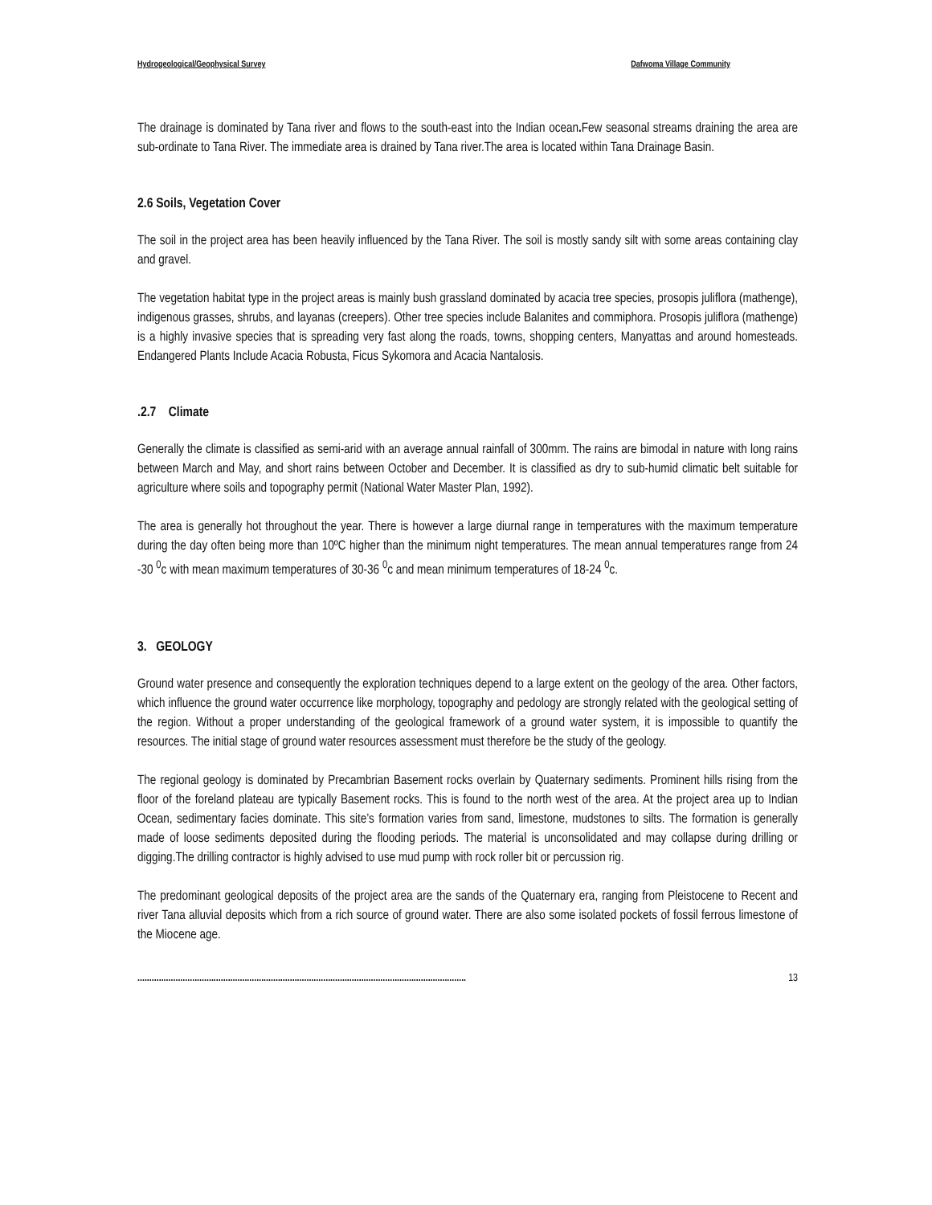Hydrogeological/Geophysical Survey Dafwoma Village Community
The drainage is dominated by Tana river and flows to the south-east into the Indian ocean. Few seasonal streams draining the area are sub-ordinate to Tana River. The immediate area is drained by Tana river.The area is located within Tana Drainage Basin.
2.6 Soils, Vegetation Cover
The soil in the project area has been heavily influenced by the Tana River. The soil is mostly sandy silt with some areas containing clay and gravel.
The vegetation habitat type in the project areas is mainly bush grassland dominated by acacia tree species, prosopis juliflora (mathenge), indigenous grasses, shrubs, and layanas (creepers). Other tree species include Balanites and commiphora. Prosopis juliflora (mathenge) is a highly invasive species that is spreading very fast along the roads, towns, shopping centers, Manyattas and around homesteads. Endangered Plants Include Acacia Robusta, Ficus Sykomora and Acacia Nantalosis.
.2.7 Climate
Generally the climate is classified as semi-arid with an average annual rainfall of 300mm. The rains are bimodal in nature with long rains between March and May, and short rains between October and December. It is classified as dry to sub-humid climatic belt suitable for agriculture where soils and topography permit (National Water Master Plan, 1992).
The area is generally hot throughout the year. There is however a large diurnal range in temperatures with the maximum temperature during the day often being more than 10ºC higher than the minimum night temperatures. The mean annual temperatures range from 24 -30 <sup>0</sup>c with mean maximum temperatures of 30-36 <sup>0</sup>c and mean minimum temperatures of 18-24 <sup>0</sup>c.
3. GEOLOGY
Ground water presence and consequently the exploration techniques depend to a large extent on the geology of the area. Other factors, which influence the ground water occurrence like morphology, topography and pedology are strongly related with the geological setting of the region. Without a proper understanding of the geological framework of a ground water system, it is impossible to quantify the resources. The initial stage of ground water resources assessment must therefore be the study of the geology.
The regional geology is dominated by Precambrian Basement rocks overlain by Quaternary sediments. Prominent hills rising from the floor of the foreland plateau are typically Basement rocks. This is found to the north west of the area. At the project area up to Indian Ocean, sedimentary facies dominate. This site’s formation varies from sand, limestone, mudstones to silts. The formation is generally made of loose sediments deposited during the flooding periods. The material is unconsolidated and may collapse during drilling or digging.The drilling contractor is highly advised to use mud pump with rock roller bit or percussion rig.
The predominant geological deposits of the project area are the sands of the Quaternary era, ranging from Pleistocene to Recent and river Tana alluvial deposits which from a rich source of ground water. There are also some isolated pockets of fossil ferrous limestone of the Miocene age.
.......................................................................................................................................... 13